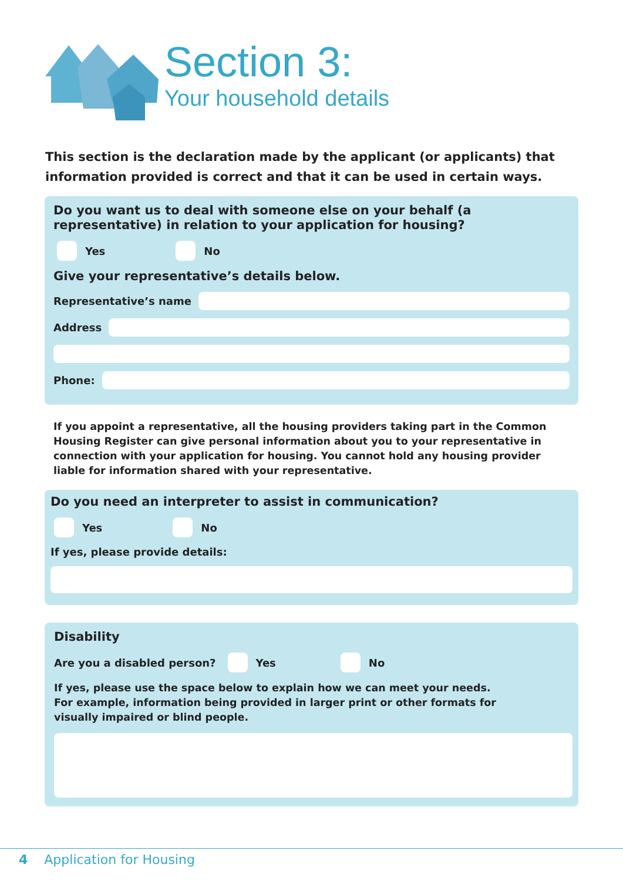Section 3:
Your household details
This section is the declaration made by the applicant (or applicants) that information provided is correct and that it can be used in certain ways.
Do you want us to deal with someone else on your behalf (a representative) in relation to your application for housing?
Yes
No
Give your representative’s details below.
Representative’s name
Address
Phone:
If you appoint a representative, all the housing providers taking part in the Common Housing Register can give personal information about you to your representative in connection with your application for housing. You cannot hold any housing provider liable for information shared with your representative.
Do you need an interpreter to assist in communication?
Yes
No
If yes, please provide details:
Disability
Are you a disabled person?
Yes
No
If yes, please use the space below to explain how we can meet your needs.
For example, information being provided in larger print or other formats for
visually impaired or blind people.
4 Application for Housing